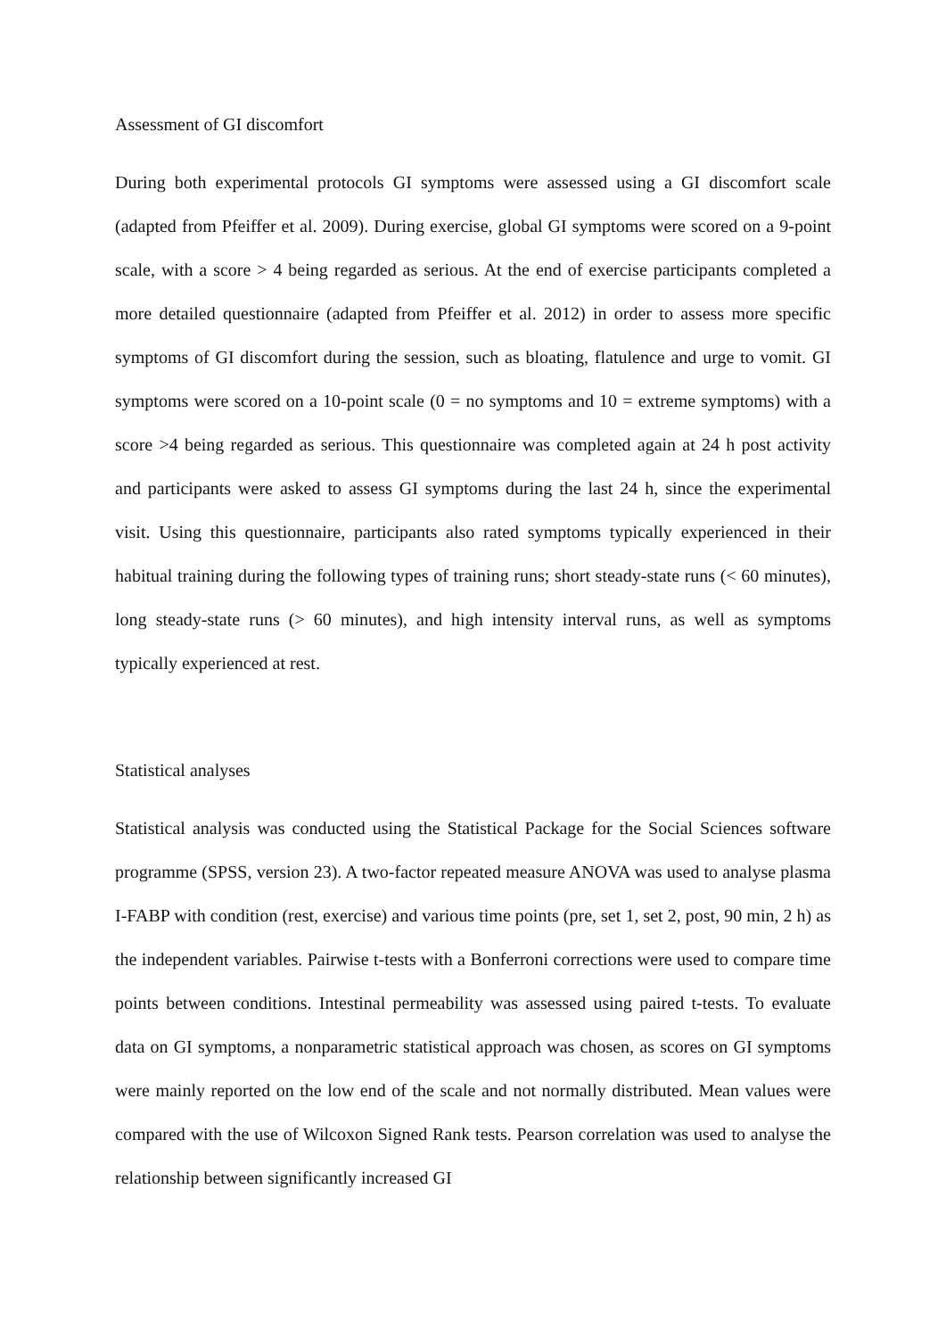Assessment of GI discomfort
During both experimental protocols GI symptoms were assessed using a GI discomfort scale (adapted from Pfeiffer et al. 2009). During exercise, global GI symptoms were scored on a 9-point scale, with a score > 4 being regarded as serious. At the end of exercise participants completed a more detailed questionnaire (adapted from Pfeiffer et al. 2012) in order to assess more specific symptoms of GI discomfort during the session, such as bloating, flatulence and urge to vomit. GI symptoms were scored on a 10-point scale (0 = no symptoms and 10 = extreme symptoms) with a score >4 being regarded as serious. This questionnaire was completed again at 24 h post activity and participants were asked to assess GI symptoms during the last 24 h, since the experimental visit. Using this questionnaire, participants also rated symptoms typically experienced in their habitual training during the following types of training runs; short steady-state runs (< 60 minutes), long steady-state runs (> 60 minutes), and high intensity interval runs, as well as symptoms typically experienced at rest.
Statistical analyses
Statistical analysis was conducted using the Statistical Package for the Social Sciences software programme (SPSS, version 23). A two-factor repeated measure ANOVA was used to analyse plasma I-FABP with condition (rest, exercise) and various time points (pre, set 1, set 2, post, 90 min, 2 h) as the independent variables. Pairwise t-tests with a Bonferroni corrections were used to compare time points between conditions. Intestinal permeability was assessed using paired t-tests. To evaluate data on GI symptoms, a nonparametric statistical approach was chosen, as scores on GI symptoms were mainly reported on the low end of the scale and not normally distributed. Mean values were compared with the use of Wilcoxon Signed Rank tests. Pearson correlation was used to analyse the relationship between significantly increased GI